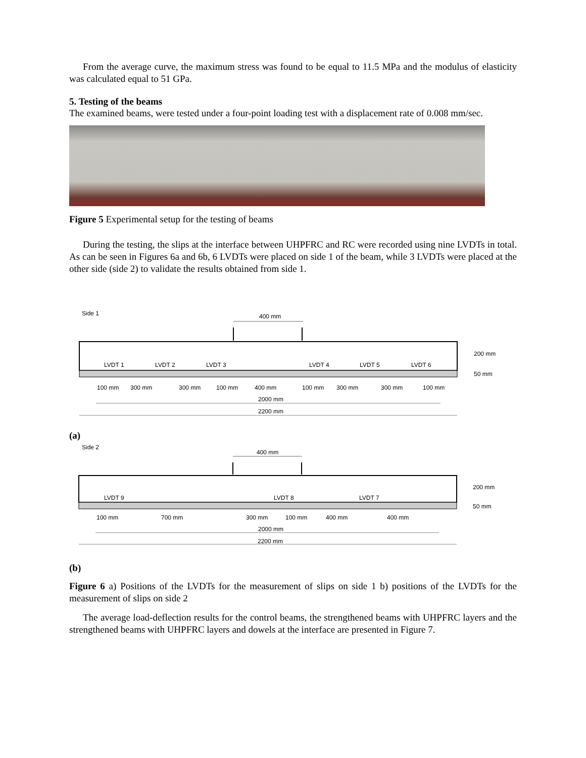From the average curve, the maximum stress was found to be equal to 11.5 MPa and the modulus of elasticity was calculated equal to 51 GPa.
5. Testing of the beams
The examined beams, were tested under a four-point loading test with a displacement rate of 0.008 mm/sec.
Figure 5 Experimental setup for the testing of beams
During the testing, the slips at the interface between UHPFRC and RC were recorded using nine LVDTs in total. As can be seen in Figures 6a and 6b, 6 LVDTs were placed on side 1 of the beam, while 3 LVDTs were placed at the other side (side 2) to validate the results obtained from side 1.
Side 1
400 mm
LVDT 1
LVDT 2
LVDT 3
LVDT 4
LVDT 5
LVDT 6
200 mm
50 mm
100 mm
300 mm
300 mm
100 mm
400 mm
100 mm
300 mm
300 mm
100 mm
2000 mm
2200 mm
(a)
Side 2
400 mm
LVDT 9
LVDT 8
LVDT 7
200 mm
50 mm
100 mm
700 mm
300 mm
100 mm
400 mm
400 mm
2000 mm
2200 mm
(b)
Figure 6 a) Positions of the LVDTs for the measurement of slips on side 1 b) positions of the LVDTs for the measurement of slips on side 2
The average load-deflection results for the control beams, the strengthened beams with UHPFRC layers and the strengthened beams with UHPFRC layers and dowels at the interface are presented in Figure 7.